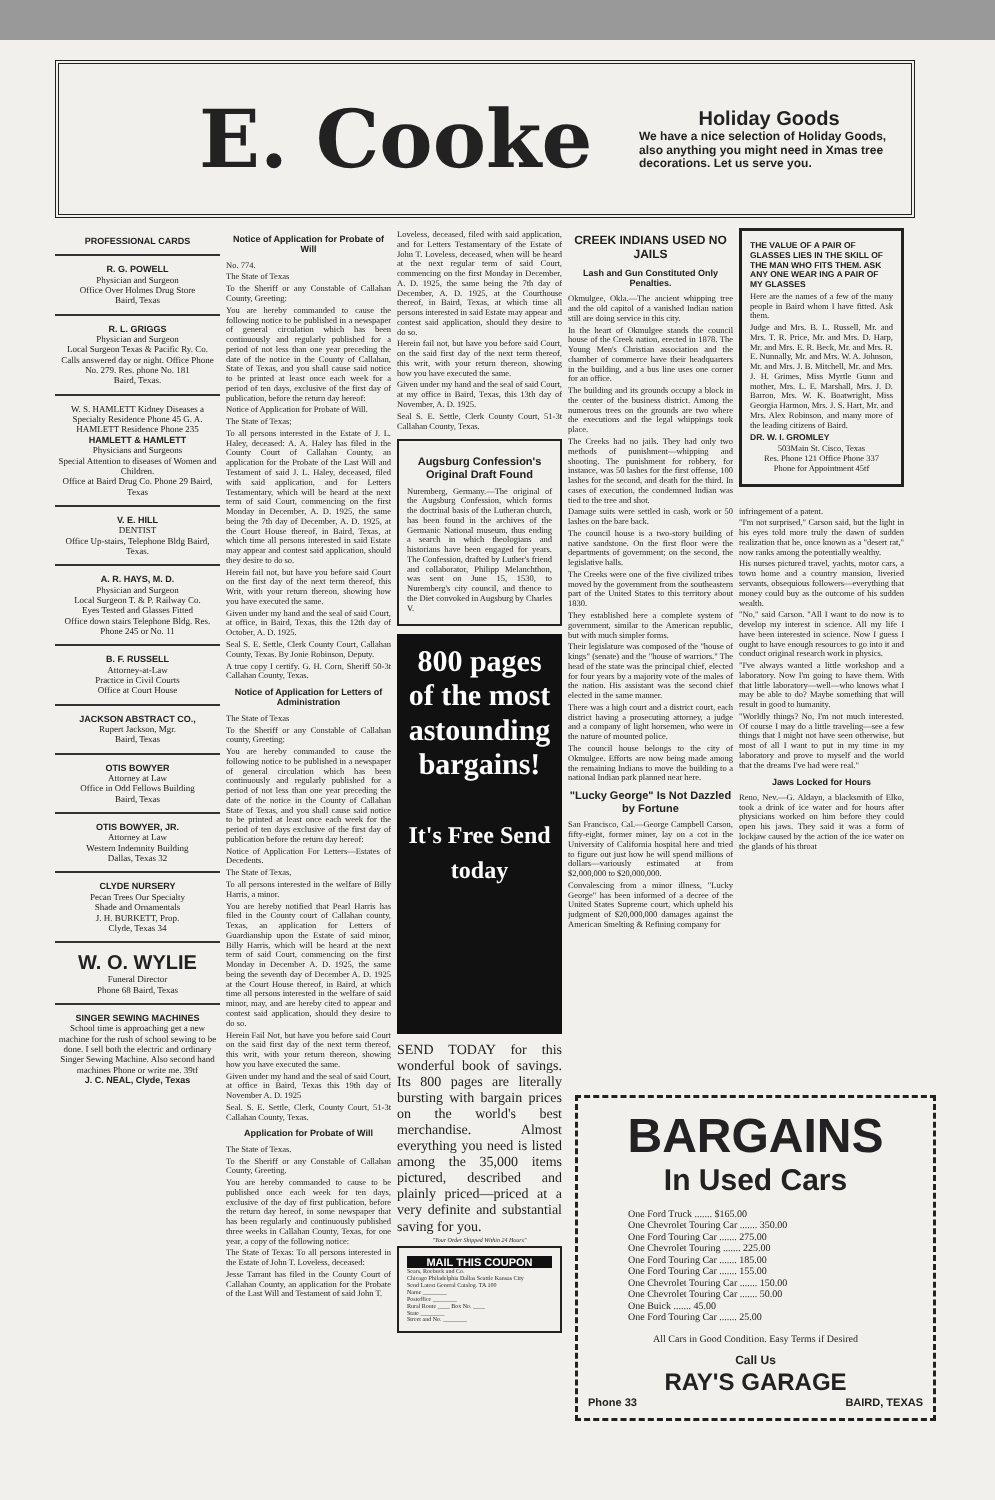E. Cooke
Holiday Goods
We have a nice selection of Holiday Goods, also anything you might need in Xmas tree decorations. Let us serve you.
PROFESSIONAL CARDS
R. G. POWELL
Physician and Surgeon
Office Over Holmes Drug Store
Baird, Texas
R. L. GRIGGS
Physician and Surgeon
Local Surgeon Texas & Pacific Ry. Co.
Calls answered day or night. Office Phone No. 279. Res. phone No. 181
Baird, Texas.
W. S. HAMLETT Kidney Diseases a Specialty Residence Phone 45 G. A. HAMLETT Residence Phone 235
HAMLETT & HAMLETT
Physicians and Surgeons
Special Attention to diseases of Women and Children.
Office at Baird Drug Co. Phone 29 Baird, Texas
V. E. HILL
DENTIST
Office Up-stairs, Telephone Bldg Baird, Texas.
A. R. HAYS, M. D.
Physician and Surgeon
Local Surgeon T. & P. Railway Co.
Eyes Tested and Glasses Fitted
Office down stairs Telephone Bldg. Res. Phone 245 or No. 11
B. F. RUSSELL
Attorney-at-Law
Practice in Civil Courts
Office at Court House
JACKSON ABSTRACT CO.,
Rupert Jackson, Mgr.
Baird, Texas
OTIS BOWYER
Attorney at Law
Office in Odd Fellows Building
Baird, Texas
OTIS BOWYER, JR.
Attorney at Law
Western Indemnity Building
Dallas, Texas 32
CLYDE NURSERY
Pecan Trees Our Specialty
Shade and Ornamentals
J. H. BURKETT, Prop.
Clyde, Texas 34
W. O. WYLIE
Funeral Director
Phone 68 Baird, Texas
SINGER SEWING MACHINES
School time is approaching get a new machine for the rush of school sewing to be done. I sell both the electric and ordinary Singer Sewing Machine. Also second hand machines Phone or write me. 39tf
J. C. NEAL, Clyde, Texas
Notice of Application for Probate of Will
No. 774.
The State of Texas
To the Sheriff or any Constable of Callahan County, Greeting:
You are hereby commanded to cause the following notice to be published in a newspaper of general circulation which has been continuously and regularly published for a period of not less than one year preceding the date of the notice in the County of Callahan, State of Texas, and you shall cause said notice to be printed at least once each week for a period of ten days, exclusive of the first day of publication, before the return day hereof:
Notice of Application for Probate of Will.
The State of Texas;
To all persons interested in the Estate of J. L. Haley, deceased: A. A. Haley has filed in the County Court of Callahan County, an application for the Probate of the Last Will and Testament of said J. L. Haley, deceased, filed with said application, and for Letters Testamentary, which will be heard at the next term of said Court, commencing on the first Monday in December, A. D. 1925, the same being the 7th day of December, A. D. 1925, at the Court House thereof, in Baird, Texas, at which time all persons interested in said Estate may appear and contest said application, should they desire to do so.
Herein fail not, but have you before said Court on the first day of the next term thereof, this Writ, with your return thereon, showing how you have executed the same.
Given under my hand and the seal of said Court, at office, in Baird, Texas, this the 12th day of October, A. D. 1925.
Seal S. E. Settle, Clerk County Court, Callahan County, Texas. By Jonie Robinson, Deputy.
A true copy I certify. G. H. Corn, Sheriff 50-3t Callahan County, Texas.
Notice of Application for Letters of Administration
The State of Texas
To the Sheriff or any Constable of Callahan county, Greeting:
You are hereby commanded to cause the following notice to be published in a newspaper of general circulation which has been continuously and regularly published for a period of not less than one year preceding the date of the notice in the County of Callahan State of Texas, and you shall cause said notice to be printed at least once each week for the period of ten days exclusive of the first day of publication before the return day hereof:
Notice of Application For Letters—Estates of Decedents.
The State of Texas,
To all persons interested in the welfare of Billy Harris, a minor.
You are hereby notified that Pearl Harris has filed in the County court of Callahan county, Texas, an application for Letters of Guardianship upon the Estate of said minor, Billy Harris, which will be heard at the next term of said Court, commencing on the first Monday in December A. D. 1925, the same being the seventh day of December A. D. 1925 at the Court House thereof, in Baird, at which time all persons interested in the welfare of said minor, may, and are hereby cited to appear and contest said application, should they desire to do so.
Herein Fail Not, but have you before said Court on the said first day of the next term thereof, this writ, with your return thereon, showing how you have executed the same.
Given under my hand and the seal of said Court, at office in Baird, Texas this 19th day of November A. D. 1925
Seal. S. E. Settle, Clerk, County Court, 51-3t Callahan County, Texas.
Application for Probate of Will
The State of Texas.
To the Sheriff or any Constable of Callahan County, Greeting.
You are hereby commanded to cause to be published once each week for ten days, exclusive of the day of first publication, before the return day hereof, in some newspaper that has been regularly and continuously published three weeks in Callahan County, Texas, for one year, a copy of the following notice:
The State of Texas: To all persons interested in the Estate of John T. Loveless, deceased:
Jesse Tarrant has filed in the County Court of Callahan County, an application for the Probate of the Last Will and Testament of said John T.
Loveless, deceased, filed with said application, and for Letters Testamentary of the Estate of John T. Loveless, deceased, when will be heard at the next regular term of said Court, commencing on the first Monday in December, A. D. 1925, the same being the 7th day of December, A. D. 1925, at the Courthouse thereof, in Baird, Texas, at which time all persons interested in said Estate may appear and contest said application, should they desire to do so.
Herein fail not, but have you before said Court, on the said first day of the next term thereof, this writ, with your return thereon, showing how you have executed the same.
Given under my hand and the seal of said Court, at my office in Baird, Texas, this 13th day of November, A. D. 1925.
Seal S. E. Settle, Clerk County Court, 51-3t Callahan County, Texas.
Augsburg Confession's Original Draft Found
Nuremberg, Germany.—The original of the Augsburg Confession, which forms the doctrinal basis of the Lutheran church, has been found in the archives of the Germanic National museum, thus ending a search in which theologians and historians have been engaged for years. The Confession, drafted by Luther's friend and collaborator, Philipp Melanchthon, was sent on June 15, 1530, to Nuremberg's city council, and thence to the Diet convoked in Augsburg by Charles V.
800 pages of the most astounding bargains!
It's Free Send today
SEND TODAY for this wonderful book of savings. Its 800 pages are literally bursting with bargain prices on the world's best merchandise. Almost everything you need is listed among the 35,000 items pictured, described and plainly priced—priced at a very definite and substantial saving for you.
"Your Order Shipped Within 24 Hours"
MAIL THIS COUPON
Sears, Roebuck and Co.
Chicago Philadelphia Dallas Seattle Kansas City
Send Latest General Catalog. TA 100
Name ________
Postoffice ________
Rural Route ____ Box No. ____
State ________
Street and No. ________
CREEK INDIANS USED NO JAILS
Lash and Gun Constituted Only Penalties.
Okmulgee, Okla.—The ancient whipping tree and the old capitol of a vanished Indian nation still are doing service in this city.
In the heart of Okmulgee stands the council house of the Creek nation, erected in 1878. The Young Men's Christian association and the chamber of commerce have their headquarters in the building, and a bus line uses one corner for an office.
The building and its grounds occupy a block in the center of the business district. Among the numerous trees on the grounds are two where the executions and the legal whippings took place.
The Creeks had no jails. They had only two methods of punishment—whipping and shooting. The punishment for robbery, for instance, was 50 lashes for the first offense, 100 lashes for the second, and death for the third. In cases of execution, the condemned Indian was tied to the tree and shot.
Damage suits were settled in cash, work or 50 lashes on the bare back.
The council house is a two-story building of native sandstone. On the first floor were the departments of government; on the second, the legislative halls.
The Creeks were one of the five civilized tribes moved by the government from the southeastern part of the United States to this territory about 1830.
They established here a complete system of government, similar to the American republic, but with much simpler forms.
Their legislature was composed of the "house of kings" (senate) and the "house of warriors." The head of the state was the principal chief, elected for four years by a majority vote of the males of the nation. His assistant was the second chief elected in the same manner.
There was a high court and a district court, each district having a prosecuting attorney, a judge and a company of light horsemen, who were in the nature of mounted police.
The council house belongs to the city of Okmulgee. Efforts are now being made among the remaining Indians to move the building to a national Indian park planned near here.
"Lucky George" Is Not Dazzled by Fortune
San Francisco, Cal.—George Campbell Carson, fifty-eight, former miner, lay on a cot in the University of California hospital here and tried to figure out just how he will spend millions of dollars—variously estimated at from $2,000,000 to $20,000,000.
Convalescing from a minor illness, "Lucky George" has been informed of a decree of the United States Supreme court, which upheld his judgment of $20,000,000 damages against the American Smelting & Refining company for
THE VALUE OF A PAIR OF GLASSES LIES IN THE SKILL OF THE MAN WHO FITS THEM. ASK ANY ONE WEAR ING A PAIR OF MY GLASSES
Here are the names of a few of the many people in Baird whom I have fitted. Ask them.
Judge and Mrs. B. L. Russell, Mr. and Mrs. T. R. Price, Mr. and Mrs. D. Harp, Mr. and Mrs. E. R. Beck, Mr. and Mrs. R. E. Nunnally, Mr. and Mrs. W. A. Johnson, Mr. and Mrs. J. B. Mitchell, Mr. and Mrs. J. H. Grimes, Miss Myrtle Gunn and mother, Mrs. L. E. Marshall, Mrs. J. D. Barron, Mrs. W. K. Boatwright, Miss Georgia Harmon, Mrs. J. S. Hart, Mr. and Mrs. Alex Robinson, and many more of the leading citizens of Baird.
DR. W. I. GROMLEY
503Main St. Cisco, Texas
Res. Phone 121 Office Phone 337
Phone for Appointment 45tf
infringement of a patent.
"I'm not surprised," Carson said, but the light in his eyes told more truly the dawn of sudden realization that he, once known as a "desert rat," now ranks among the potentially wealthy.
His nurses pictured travel, yachts, motor cars, a town home and a country mansion, liveried servants, obsequious followers—everything that money could buy as the outcome of his sudden wealth.
"No," said Carson. "All I want to do now is to develop my interest in science. All my life I have been interested in science. Now I guess I ought to have enough resources to go into it and conduct original research work in physics.
"I've always wanted a little workshop and a laboratory. Now I'm going to have them. With that little laboratory—well—who knows what I may be able to do? Maybe something that will result in good to humanity.
"Worldly things? No, I'm not much interested. Of course I may do a little traveling—see a few things that I might not have seen otherwise, but most of all I want to put in my time in my laboratory and prove to myself and the world that the dreams I've had were real."
Jaws Locked for Hours
Reno, Nev.—G. Aldayn, a blacksmith of Elko, took a drink of ice water and for hours after physicians worked on him before they could open his jaws. They said it was a form of lockjaw caused by the action of the ice water on the glands of his throat
BARGAINS
In Used Cars
One Ford Truck ....... $165.00
One Chevrolet Touring Car ....... 350.00
One Ford Touring Car ....... 275.00
One Chevrolet Touring ....... 225.00
One Ford Touring Car ....... 185.00
One Ford Touring Car ....... 155.00
One Chevrolet Touring Car ....... 150.00
One Chevrolet Touring Car ....... 50.00
One Buick ....... 45.00
One Ford Touring Car ....... 25.00
All Cars in Good Condition. Easy Terms if Desired
Call Us
RAY'S GARAGE
Phone 33 BAIRD, TEXAS